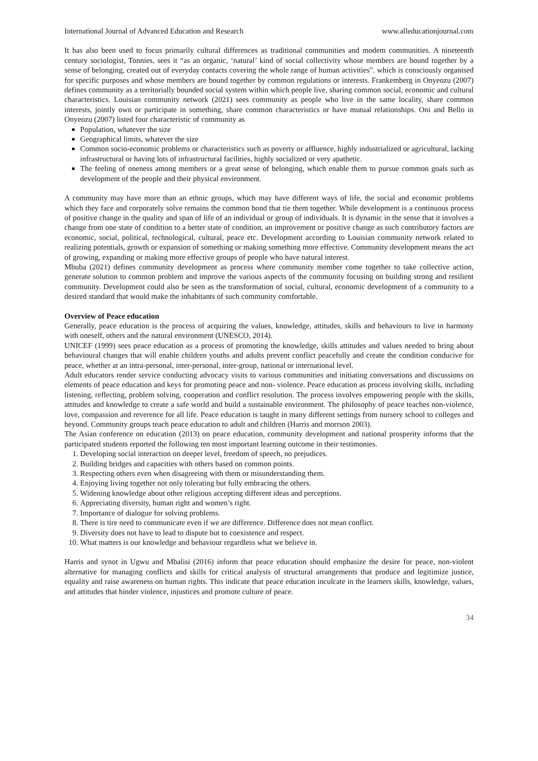International Journal of Advanced Education and Research www.alleducationjournal.com
It has also been used to focus primarily cultural differences as traditional communities and modem communities. A nineteenth century sociologist, Tonnies, sees it “as an organic, ‘natural’ kind of social collectivity whose members are bound together by a sense of belonging, created out of everyday contacts covering the whole range of human activities”. which is consciously organised for specific purposes and whose members are bound together by common regulations or interests. Frankemberg in Onyeozu (2007) defines community as a territorially bounded social system within which people live, sharing common social, economic and cultural characteristics. Louisian community network (2021) sees community as people who live in the same locality, share common interests, jointly own or participate in something, share common characteristics or have mutual relationships. Oni and Bello in Onyeozu (2007) listed four characteristic of community as
Population, whatever the size
Geographical limits, whatever the size
Common socio-economic problems or characteristics such as poverty or affluence, highly industrialized or agricultural, lacking infrastructural or having lots of infrastructural facilities, highly socialized or very apathetic.
The feeling of oneness among members or a great sense of belonging, which enable them to pursue common goals such as development of the people and their physical environment.
A community may have more than an ethnic groups, which may have different ways of life, the social and economic problems which they face and corporately solve remains the common bond that tie them together. While development is a continuous process of positive change in the quality and span of life of an individual or group of individuals. It is dynamic in the sense that it involves a change from one state of condition to a better state of condition, an improvement or positive change as such contributory factors are economic, social, political, technological, cultural, peace etc. Development according to Louisian community network related to realizing potentials, growth or expansion of something or making something more effective. Community development means the act of growing, expanding or making more effective groups of people who have natural interest.
Mbuba (2021) defines community development as process where community member come together to take collective action, generate solution to common problem and improve the various aspects of the community focusing on building strong and resilient community. Development could also be seen as the transformation of social, cultural, economic development of a community to a desired standard that would make the inhabitants of such community comfortable.
Overview of Peace education
Generally, peace education is the process of acquiring the values, knowledge, attitudes, skills and behaviours to live in harmony with oneself, others and the natural environment (UNESCO, 2014).
UNICEF (1999) sees peace education as a process of promoting the knowledge, skills attitudes and values needed to bring about behavioural changes that will enable children youths and adults prevent conflict peacefully and create the condition conducive for peace, whether at an intra-personal, inter-personal, inter-group, national or international level.
Adult educators render service conducting advocacy visits to various communities and initiating conversations and discussions on elements of peace education and keys for promoting peace and non- violence. Peace education as process involving skills, including listening, reflecting, problem solving, cooperation and conflict resolution. The process involves empowering people with the skills, attitudes and knowledge to create a safe world and build a sustainable environment. The philosophy of peace teaches non-violence, love, compassion and reverence for all life. Peace education is taught in many different settings from nursery school to colleges and beyond. Community groups teach peace education to adult and children (Harris and morrson 2003).
The Asian conference on education (2013) on peace education, community development and national prosperity informs that the participated students reported the following ten most important learning outcome in their testimonies.
1. Developing social interaction on deeper level, freedom of speech, no prejudices.
2. Building bridges and capacities with others based on common points.
3. Respecting others even when disagreeing with them or misunderstanding them.
4. Enjoying living together not only tolerating but fully embracing the others.
5. Widening knowledge about other religious accepting different ideas and perceptions.
6. Appreciating diversity, human right and women’s right.
7. Importance of dialogue for solving problems.
8. There is tire need to communicate even if we are difference. Difference does not mean conflict.
9. Diversity does not have to lead to dispute but to coexistence and respect.
10. What matters is our knowledge and behaviour regardless what we believe in.
Harris and synot in Ugwu and Mbalisi (2016) inform that peace education should emphasize the desire for peace, non-violent alternative for managing conflicts and skills for critical analysis of structural arrangements that produce and legitimize justice, equality and raise awareness on human rights. This indicate that peace education inculcate in the learners skills, knowledge, values, and attitudes that hinder violence, injustices and promote culture of peace.
34